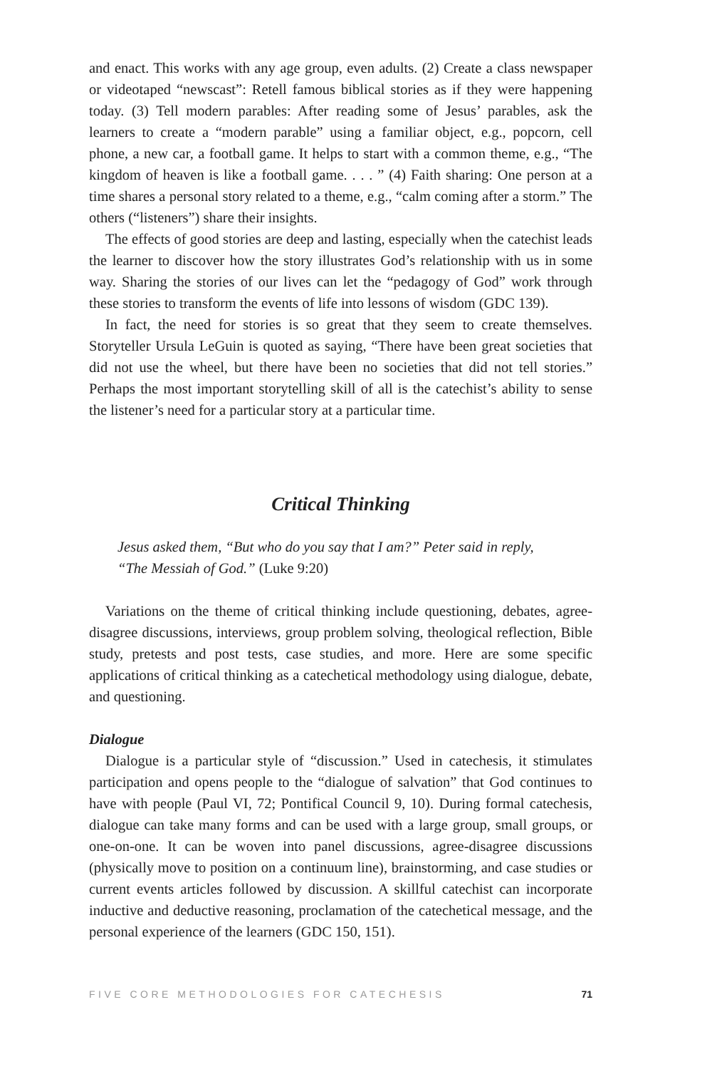and enact. This works with any age group, even adults. (2) Create a class newspaper or videotaped “newscast”: Retell famous biblical stories as if they were happening today. (3) Tell modern parables: After reading some of Jesus’ parables, ask the learners to create a “modern parable” using a familiar object, e.g., popcorn, cell phone, a new car, a football game. It helps to start with a common theme, e.g., “The kingdom of heaven is like a football game. . . . ” (4) Faith sharing: One person at a time shares a personal story related to a theme, e.g., “calm coming after a storm.” The others (“listeners”) share their insights.
The effects of good stories are deep and lasting, especially when the catechist leads the learner to discover how the story illustrates God’s relationship with us in some way. Sharing the stories of our lives can let the “pedagogy of God” work through these stories to transform the events of life into lessons of wisdom (GDC 139).
In fact, the need for stories is so great that they seem to create themselves. Storyteller Ursula LeGuin is quoted as saying, “There have been great societies that did not use the wheel, but there have been no societies that did not tell stories.” Perhaps the most important storytelling skill of all is the catechist’s ability to sense the listener’s need for a particular story at a particular time.
Critical Thinking
Jesus asked them, “But who do you say that I am?” Peter said in reply, “The Messiah of God.” (Luke 9:20)
Variations on the theme of critical thinking include questioning, debates, agree-disagree discussions, interviews, group problem solving, theological reflection, Bible study, pretests and post tests, case studies, and more. Here are some specific applications of critical thinking as a catechetical methodology using dialogue, debate, and questioning.
Dialogue
Dialogue is a particular style of “discussion.” Used in catechesis, it stimulates participation and opens people to the “dialogue of salvation” that God continues to have with people (Paul VI, 72; Pontifical Council 9, 10). During formal catechesis, dialogue can take many forms and can be used with a large group, small groups, or one-on-one. It can be woven into panel discussions, agree-disagree discussions (physically move to position on a continuum line), brainstorming, and case studies or current events articles followed by discussion. A skillful catechist can incorporate inductive and deductive reasoning, proclamation of the catechetical message, and the personal experience of the learners (GDC 150, 151).
FIVE CORE METHODOLOGIES FOR CATECHESIS 71